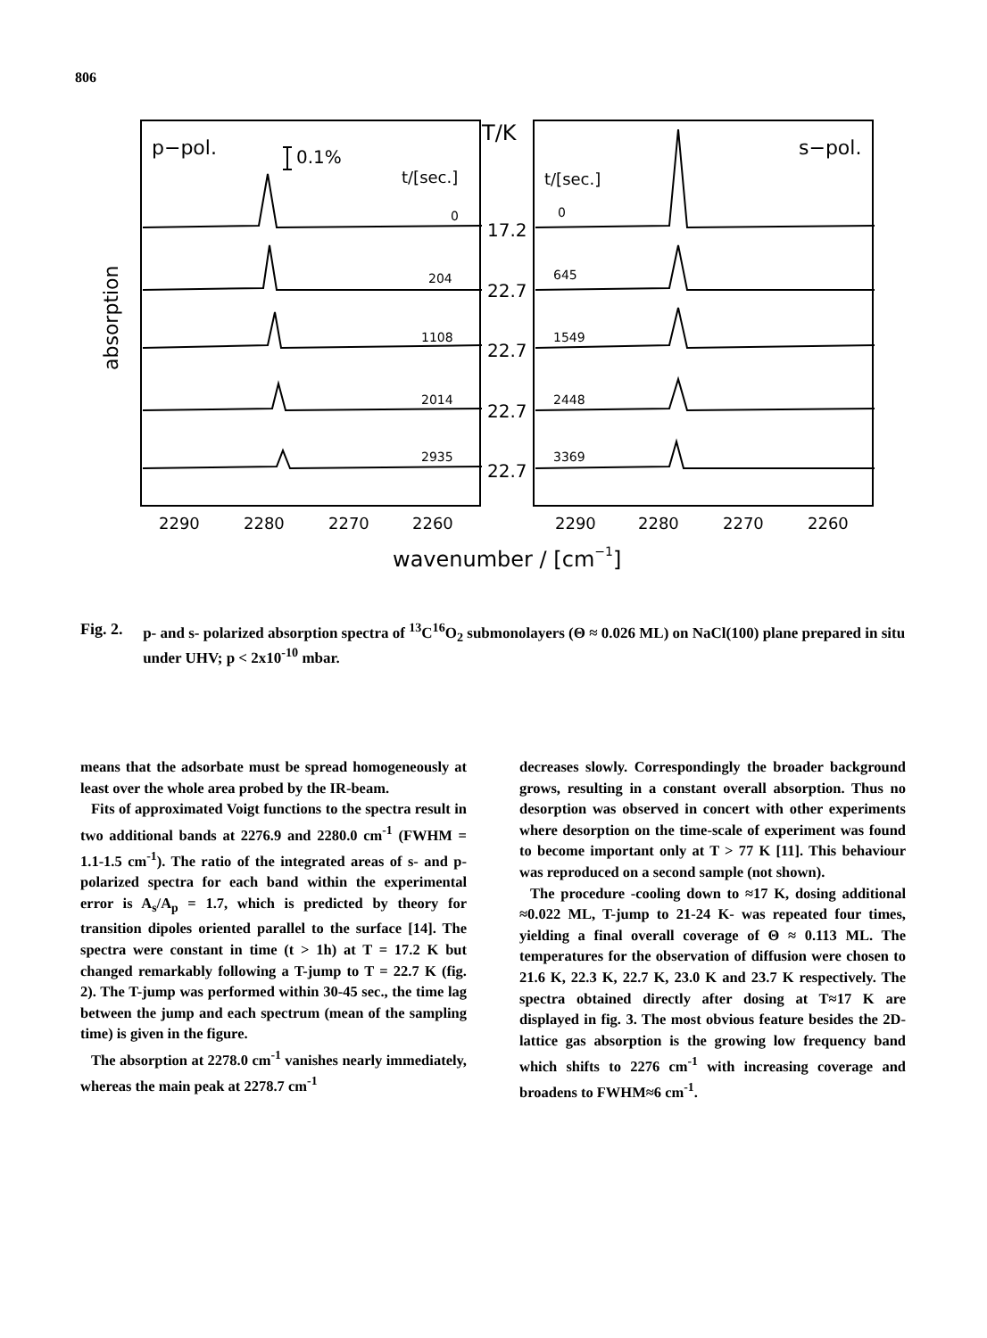806
p−pol.
0.1%
t/[sec.]
T/K
t/[sec.]
s−pol.
0
204
1108
2014
2935
17.2
22.7
22.7
22.7
22.7
0
645
1549
2448
3369
2290
2280
2270
2260
2290
2280
2270
2260
wavenumber / [cm−1]
absorption
Fig. 2. p- and s- polarized absorption spectra of <sup>13</sup>C<sup>16</sup>O<sub>2</sub> submonolayers (Θ ≈ 0.026 ML) on NaCl(100) plane prepared in situ under UHV; p < 2x10<sup>-10</sup> mbar.
means that the adsorbate must be spread homogeneously at least over the whole area probed by the IR-beam.
Fits of approximated Voigt functions to the spectra result in two additional bands at 2276.9 and 2280.0 cm<sup>-1</sup> (FWHM = 1.1-1.5 cm<sup>-1</sup>). The ratio of the integrated areas of s- and p-polarized spectra for each band within the experimental error is A<sub>s</sub>/A<sub>p</sub> = 1.7, which is predicted by theory for transition dipoles oriented parallel to the surface [14]. The spectra were constant in time (t > 1h) at T = 17.2 K but changed remarkably following a T-jump to T = 22.7 K (fig. 2). The T-jump was performed within 30-45 sec., the time lag between the jump and each spectrum (mean of the sampling time) is given in the figure.
The absorption at 2278.0 cm<sup>-1</sup> vanishes nearly immediately, whereas the main peak at 2278.7 cm<sup>-1</sup>
decreases slowly. Correspondingly the broader background grows, resulting in a constant overall absorption. Thus no desorption was observed in concert with other experiments where desorption on the time-scale of experiment was found to become important only at T > 77 K [11]. This behaviour was reproduced on a second sample (not shown).
The procedure -cooling down to ≈17 K, dosing additional ≈0.022 ML, T-jump to 21-24 K- was repeated four times, yielding a final overall coverage of Θ ≈ 0.113 ML. The temperatures for the observation of diffusion were chosen to 21.6 K, 22.3 K, 22.7 K, 23.0 K and 23.7 K respectively. The spectra obtained directly after dosing at T≈17 K are displayed in fig. 3. The most obvious feature besides the 2D-lattice gas absorption is the growing low frequency band which shifts to 2276 cm<sup>-1</sup> with increasing coverage and broadens to FWHM≈6 cm<sup>-1</sup>.